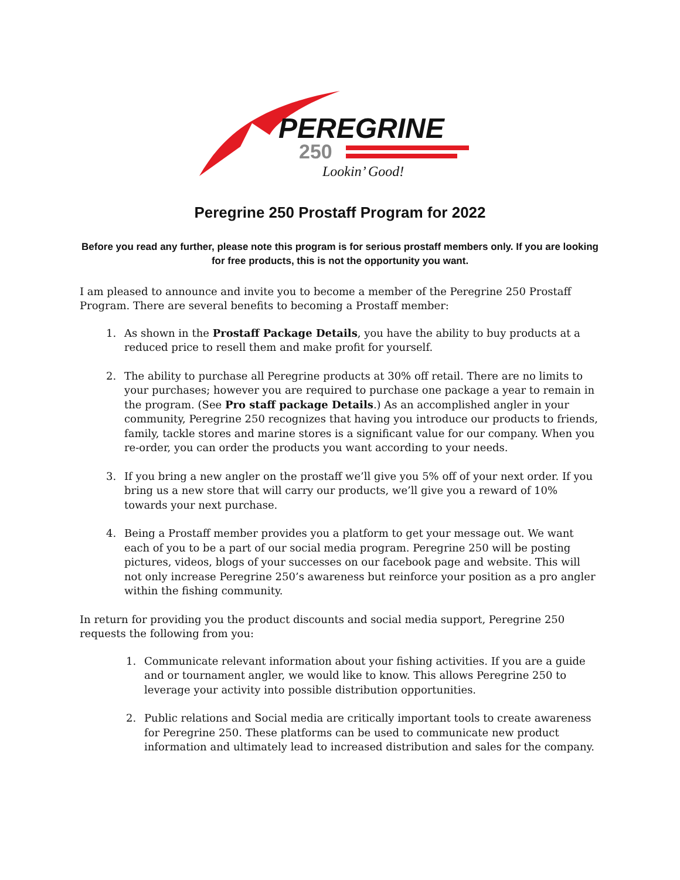PEREGRINE
250
Lookin’ Good!
Peregrine 250 Prostaff Program for 2022
Before you read any further, please note this program is for serious prostaff members only. If you are looking for free products, this is not the opportunity you want.
I am pleased to announce and invite you to become a member of the Peregrine 250 Prostaff Program. There are several benefits to becoming a Prostaff member:
1. As shown in the Prostaff Package Details, you have the ability to buy products at a reduced price to resell them and make profit for yourself.
2. The ability to purchase all Peregrine products at 30% off retail. There are no limits to your purchases; however you are required to purchase one package a year to remain in the program. (See Pro staff package Details.) As an accomplished angler in your community, Peregrine 250 recognizes that having you introduce our products to friends, family, tackle stores and marine stores is a significant value for our company. When you re-order, you can order the products you want according to your needs.
3. If you bring a new angler on the prostaff we’ll give you 5% off of your next order. If you bring us a new store that will carry our products, we’ll give you a reward of 10% towards your next purchase.
4. Being a Prostaff member provides you a platform to get your message out. We want each of you to be a part of our social media program. Peregrine 250 will be posting pictures, videos, blogs of your successes on our facebook page and website. This will not only increase Peregrine 250’s awareness but reinforce your position as a pro angler within the fishing community.
In return for providing you the product discounts and social media support, Peregrine 250 requests the following from you:
1. Communicate relevant information about your fishing activities. If you are a guide and or tournament angler, we would like to know. This allows Peregrine 250 to leverage your activity into possible distribution opportunities.
2. Public relations and Social media are critically important tools to create awareness for Peregrine 250. These platforms can be used to communicate new product information and ultimately lead to increased distribution and sales for the company.